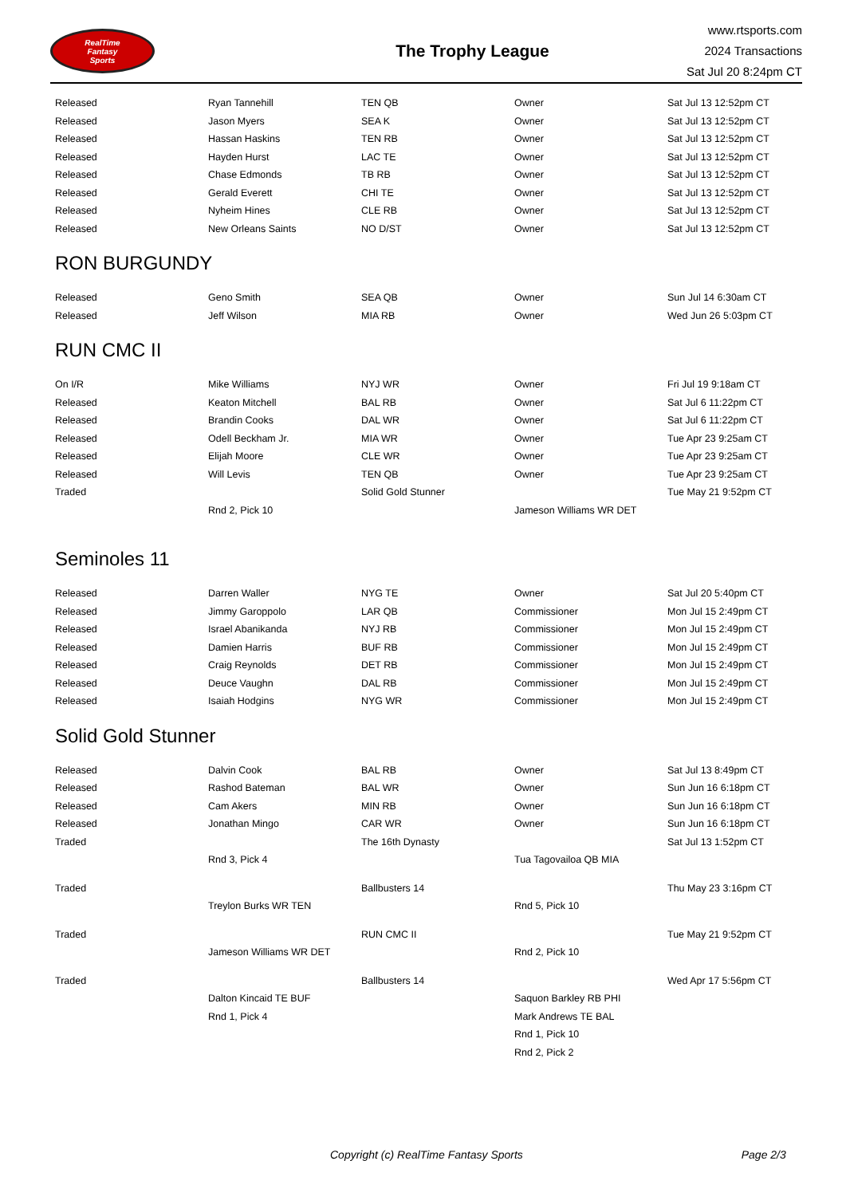RealTime
Fantasy
Sports
The Trophy League
www.rtsports.com
2024 Transactions
Sat Jul 20 8:24pm CT
| Released | Ryan Tannehill | TEN QB | Owner | Sat Jul 13 12:52pm CT |
| Released | Jason Myers | SEA K | Owner | Sat Jul 13 12:52pm CT |
| Released | Hassan Haskins | TEN RB | Owner | Sat Jul 13 12:52pm CT |
| Released | Hayden Hurst | LAC TE | Owner | Sat Jul 13 12:52pm CT |
| Released | Chase Edmonds | TB RB | Owner | Sat Jul 13 12:52pm CT |
| Released | Gerald Everett | CHI TE | Owner | Sat Jul 13 12:52pm CT |
| Released | Nyheim Hines | CLE RB | Owner | Sat Jul 13 12:52pm CT |
| Released | New Orleans Saints | NO D/ST | Owner | Sat Jul 13 12:52pm CT |
RON BURGUNDY
| Released | Geno Smith | SEA QB | Owner | Sun Jul 14 6:30am CT |
| Released | Jeff Wilson | MIA RB | Owner | Wed Jun 26 5:03pm CT |
RUN CMC II
| On I/R | Mike Williams | NYJ WR | Owner | Fri Jul 19 9:18am CT |
| Released | Keaton Mitchell | BAL RB | Owner | Sat Jul 6 11:22pm CT |
| Released | Brandin Cooks | DAL WR | Owner | Sat Jul 6 11:22pm CT |
| Released | Odell Beckham Jr. | MIA WR | Owner | Tue Apr 23 9:25am CT |
| Released | Elijah Moore | CLE WR | Owner | Tue Apr 23 9:25am CT |
| Released | Will Levis | TEN QB | Owner | Tue Apr 23 9:25am CT |
| Traded | | Solid Gold Stunner | | Tue May 21 9:52pm CT |
| | Rnd 2, Pick 10 | | Jameson Williams WR DET | |
Seminoles 11
| Released | Darren Waller | NYG TE | Owner | Sat Jul 20 5:40pm CT |
| Released | Jimmy Garoppolo | LAR QB | Commissioner | Mon Jul 15 2:49pm CT |
| Released | Israel Abanikanda | NYJ RB | Commissioner | Mon Jul 15 2:49pm CT |
| Released | Damien Harris | BUF RB | Commissioner | Mon Jul 15 2:49pm CT |
| Released | Craig Reynolds | DET RB | Commissioner | Mon Jul 15 2:49pm CT |
| Released | Deuce Vaughn | DAL RB | Commissioner | Mon Jul 15 2:49pm CT |
| Released | Isaiah Hodgins | NYG WR | Commissioner | Mon Jul 15 2:49pm CT |
Solid Gold Stunner
| Released | Dalvin Cook | BAL RB | Owner | Sat Jul 13 8:49pm CT |
| Released | Rashod Bateman | BAL WR | Owner | Sun Jun 16 6:18pm CT |
| Released | Cam Akers | MIN RB | Owner | Sun Jun 16 6:18pm CT |
| Released | Jonathan Mingo | CAR WR | Owner | Sun Jun 16 6:18pm CT |
| Traded | | The 16th Dynasty | | Sat Jul 13 1:52pm CT |
| | Rnd 3, Pick 4 | | Tua Tagovailoa QB MIA | |
| Traded | | Ballbusters 14 | | Thu May 23 3:16pm CT |
| | Treylon Burks WR TEN | | Rnd 5, Pick 10 | |
| Traded | | RUN CMC II | | Tue May 21 9:52pm CT |
| | Jameson Williams WR DET | | Rnd 2, Pick 10 | |
| Traded | | Ballbusters 14 | | Wed Apr 17 5:56pm CT |
| | Dalton Kincaid TE BUF | | Saquon Barkley RB PHI | |
| | Rnd 1, Pick 4 | | Mark Andrews TE BAL | |
| | | | Rnd 1, Pick 10 | |
| | | | Rnd 2, Pick 2 | |
Copyright (c) RealTime Fantasy Sports Page 2/3